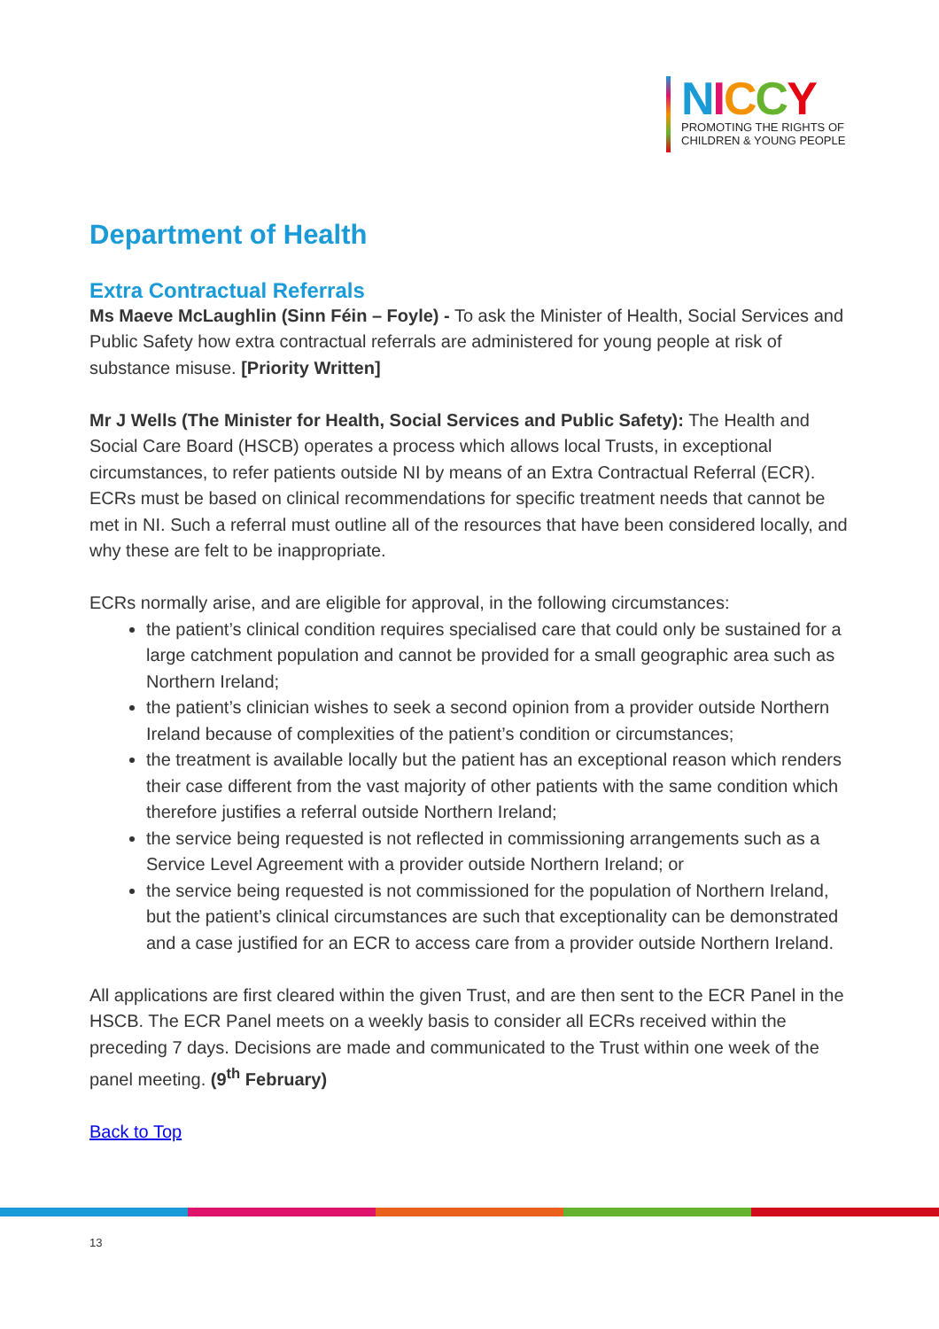NICCY
PROMOTING THE RIGHTS OF
CHILDREN & YOUNG PEOPLE
Department of Health
Extra Contractual Referrals
Ms Maeve McLaughlin (Sinn Féin – Foyle) - To ask the Minister of Health, Social Services and Public Safety how extra contractual referrals are administered for young people at risk of substance misuse. [Priority Written]
Mr J Wells (The Minister for Health, Social Services and Public Safety): The Health and Social Care Board (HSCB) operates a process which allows local Trusts, in exceptional circumstances, to refer patients outside NI by means of an Extra Contractual Referral (ECR). ECRs must be based on clinical recommendations for specific treatment needs that cannot be met in NI. Such a referral must outline all of the resources that have been considered locally, and why these are felt to be inappropriate.
ECRs normally arise, and are eligible for approval, in the following circumstances:
the patient’s clinical condition requires specialised care that could only be sustained for a large catchment population and cannot be provided for a small geographic area such as Northern Ireland;
the patient’s clinician wishes to seek a second opinion from a provider outside Northern Ireland because of complexities of the patient’s condition or circumstances;
the treatment is available locally but the patient has an exceptional reason which renders their case different from the vast majority of other patients with the same condition which therefore justifies a referral outside Northern Ireland;
the service being requested is not reflected in commissioning arrangements such as a Service Level Agreement with a provider outside Northern Ireland; or
the service being requested is not commissioned for the population of Northern Ireland, but the patient’s clinical circumstances are such that exceptionality can be demonstrated and a case justified for an ECR to access care from a provider outside Northern Ireland.
All applications are first cleared within the given Trust, and are then sent to the ECR Panel in the HSCB. The ECR Panel meets on a weekly basis to consider all ECRs received within the preceding 7 days. Decisions are made and communicated to the Trust within one week of the panel meeting. (9<sup>th</sup> February)
Back to Top
13